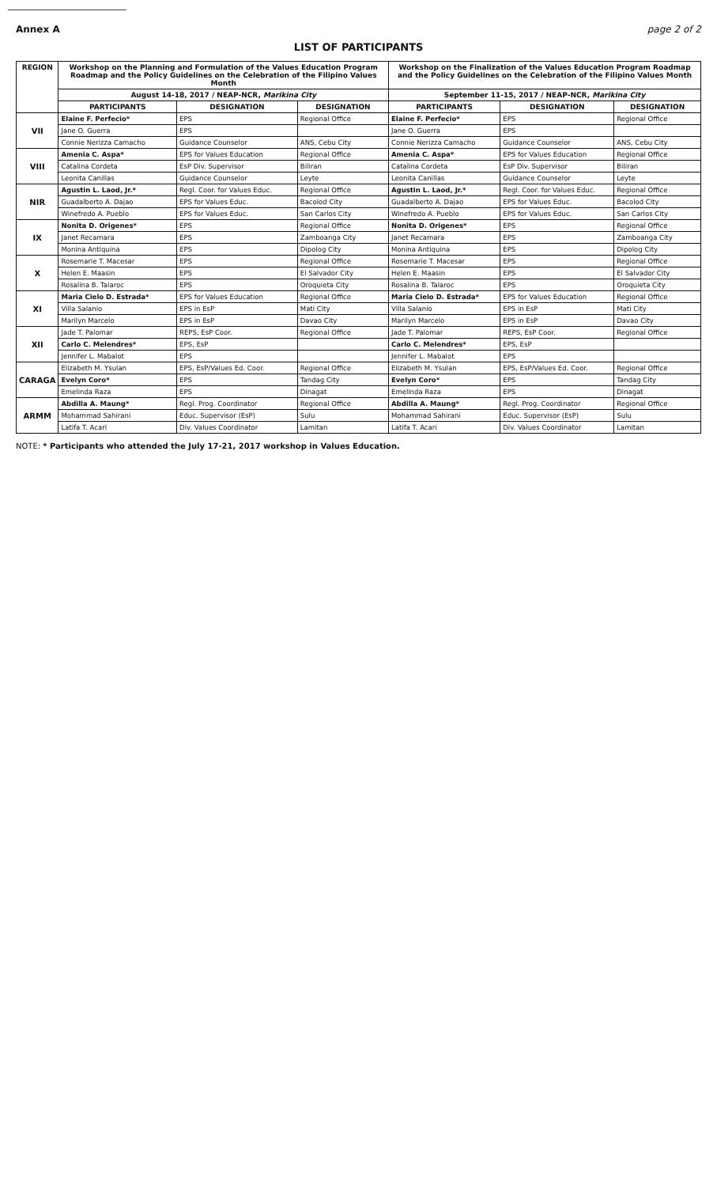Annex A page 2 of 2
LIST OF PARTICIPANTS
| REGION | Workshop on the Planning and Formulation of the Values Education Program Roadmap and the Policy Guidelines on the Celebration of the Filipino Values Month | | | Workshop on the Finalization of the Values Education Program Roadmap and the Policy Guidelines on the Celebration of the Filipino Values Month | | |
| --- | --- | --- | --- | --- | --- | --- |
| | August 14-18, 2017 / NEAP-NCR, Marikina City | | | September 11-15, 2017 / NEAP-NCR, Marikina City | | |
| | PARTICIPANTS | DESIGNATION | DESIGNATION | PARTICIPANTS | DESIGNATION | DESIGNATION |
| VII | Elaine F. Perfecio* | EPS | Regional Office | Elaine F. Perfecio* | EPS | Regional Office |
| | Jane O. Guerra | EPS | | Jane O. Guerra | EPS | |
| | Connie Nerizza Camacho | Guidance Counselor | ANS, Cebu City | Connie Nerizza Camacho | Guidance Counselor | ANS, Cebu City |
| VIII | Amenia C. Aspa* | EPS for Values Education | Regional Office | Amenia C. Aspa* | EPS for Values Education | Regional Office |
| | Catalina Cordeta | EsP Div. Supervisor | Biliran | Catalina Cordeta | EsP Div. Supervisor | Biliran |
| | Leonita Canillas | Guidance Counselor | Leyte | Leonita Canillas | Guidance Counselor | Leyte |
| NIR | Agustin L. Laod, Jr.* | Regl. Coor. for Values Educ. | Regional Office | Agustin L. Laod, Jr.* | Regl. Coor. for Values Educ. | Regional Office |
| | Guadalberto A. Dajao | EPS for Values Educ. | Bacolod City | Guadalberto A. Dajao | EPS for Values Educ. | Bacolod City |
| | Winefredo A. Pueblo | EPS for Values Educ. | San Carlos City | Winefredo A. Pueblo | EPS for Values Educ. | San Carlos City |
| IX | Nonita D. Origenes* | EPS | Regional Office | Nonita D. Origenes* | EPS | Regional Office |
| | Janet Recamara | EPS | Zamboanga City | Janet Recamara | EPS | Zamboanga City |
| | Monina Antiquina | EPS | Dipolog City | Monina Antiquina | EPS | Dipolog City |
| X | Rosemarie T. Macesar | EPS | Regional Office | Rosemarie T. Macesar | EPS | Regional Office |
| | Helen E. Maasin | EPS | El Salvador City | Helen E. Maasin | EPS | El Salvador City |
| | Rosalina B. Talaroc | EPS | Oroquieta City | Rosalina B. Talaroc | EPS | Oroquieta City |
| XI | Maria Cielo D. Estrada* | EPS for Values Education | Regional Office | Maria Cielo D. Estrada* | EPS for Values Education | Regional Office |
| | Villa Salanio | EPS in EsP | Mati City | Villa Salanio | EPS in EsP | Mati City |
| | Marilyn Marcelo | EPS in EsP | Davao City | Marilyn Marcelo | EPS in EsP | Davao City |
| XII | Jade T. Palomar | REPS, EsP Coor. | Regional Office | Jade T. Palomar | REPS, EsP Coor. | Regional Office |
| | Carlo C. Melendres* | EPS, EsP | | Carlo C. Melendres* | EPS, EsP | |
| | Jennifer L. Mabalot | EPS | | Jennifer L. Mabalot | EPS | |
| CARAGA | Elizabeth M. Ysulan | EPS, EsP/Values Ed. Coor. | Regional Office | Elizabeth M. Ysulan | EPS, EsP/Values Ed. Coor. | Regional Office |
| | Evelyn Coro* | EPS | Tandag City | Evelyn Coro* | EPS | Tandag City |
| | Emelinda Raza | EPS | Dinagat | Emelinda Raza | EPS | Dinagat |
| ARMM | Abdilla A. Maung* | Regl. Prog. Coordinator | Regional Office | Abdilla A. Maung* | Regl. Prog. Coordinator | Regional Office |
| | Mohammad Sahirani | Educ. Supervisor (EsP) | Sulu | Mohammad Sahirani | Educ. Supervisor (EsP) | Sulu |
| | Latifa T. Acari | Div. Values Coordinator | Lamitan | Latifa T. Acari | Div. Values Coordinator | Lamitan |
NOTE: * Participants who attended the July 17-21, 2017 workshop in Values Education.